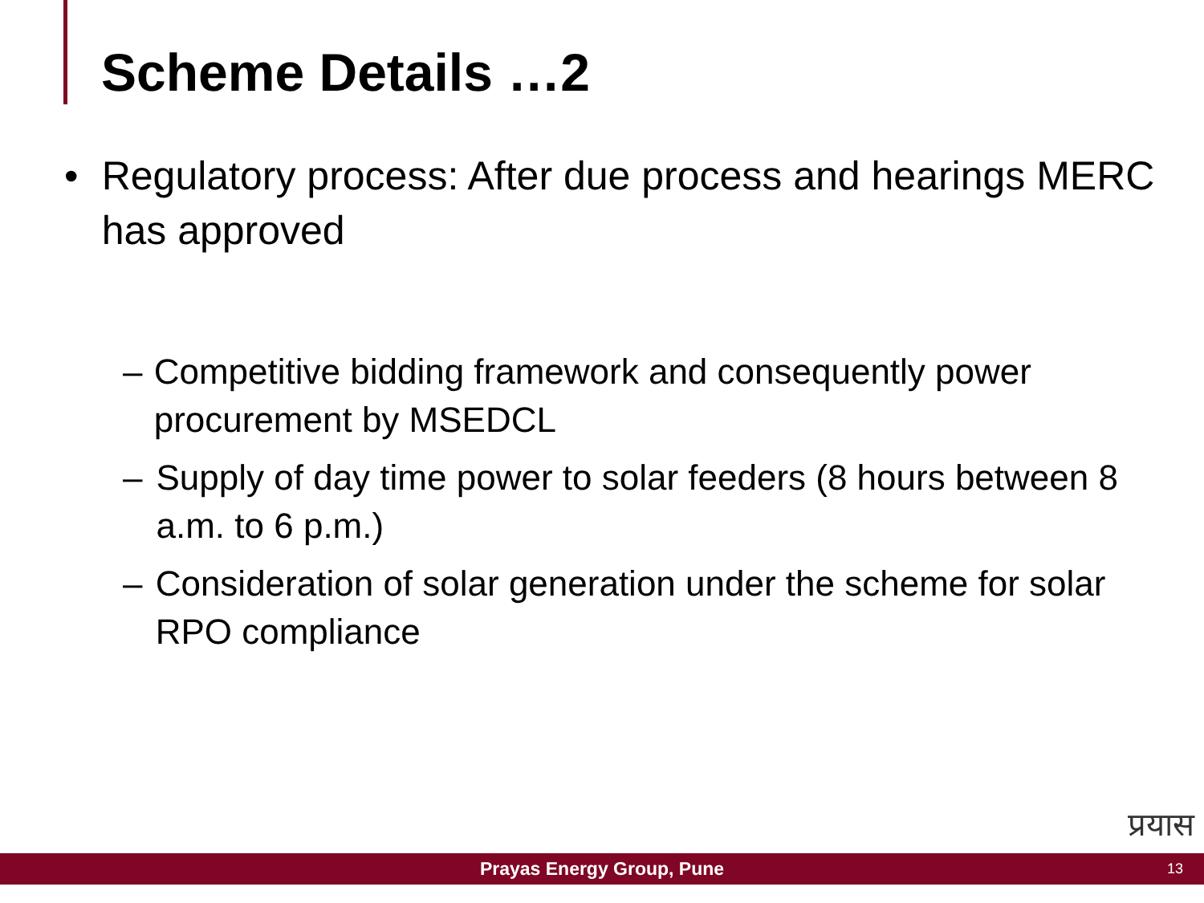Scheme Details …2
• Regulatory process: After due process and hearings MERC has approved
– Competitive bidding framework and consequently power procurement by MSEDCL
– Supply of day time power to solar feeders (8 hours between 8 a.m. to 6 p.m.)
– Consideration of solar generation under the scheme for solar RPO compliance
प्रयास
Prayas Energy Group, Pune
13